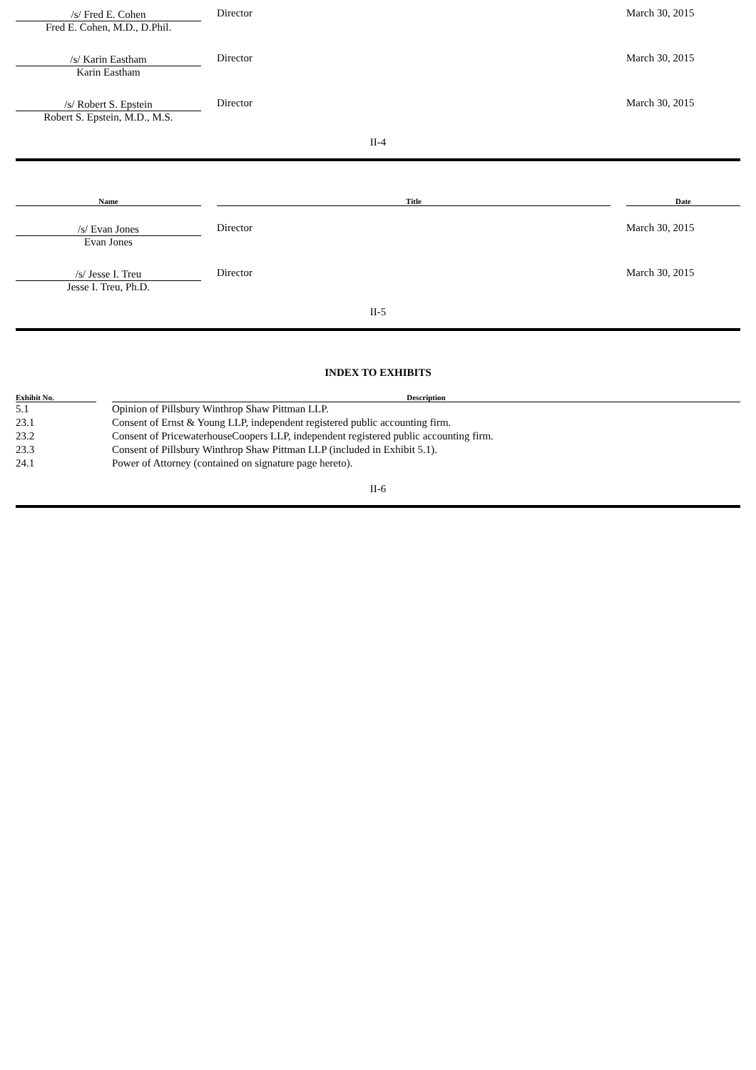| /s/ Fred E. Cohen Fred E. Cohen, M.D., D.Phil. | | Director | March 30, 2015 |
| /s/ Karin Eastham Karin Eastham | | Director | March 30, 2015 |
| /s/ Robert S. Epstein Robert S. Epstein, M.D., M.S. | | Director | March 30, 2015 |
II-4
| Name | | Title | | Date |
| --- | --- | --- | --- | --- |
| /s/ Evan Jones Evan Jones | | Director | | March 30, 2015 |
| /s/ Jesse I. Treu Jesse I. Treu, Ph.D. | | Director | | March 30, 2015 |
II-5
INDEX TO EXHIBITS
| Exhibit No. | | Description |
| --- | --- | --- |
| 5.1 | | Opinion of Pillsbury Winthrop Shaw Pittman LLP. |
| 23.1 | | Consent of Ernst & Young LLP, independent registered public accounting firm. |
| 23.2 | | Consent of PricewaterhouseCoopers LLP, independent registered public accounting firm. |
| 23.3 | | Consent of Pillsbury Winthrop Shaw Pittman LLP (included in Exhibit 5.1). |
| 24.1 | | Power of Attorney (contained on signature page hereto). |
II-6